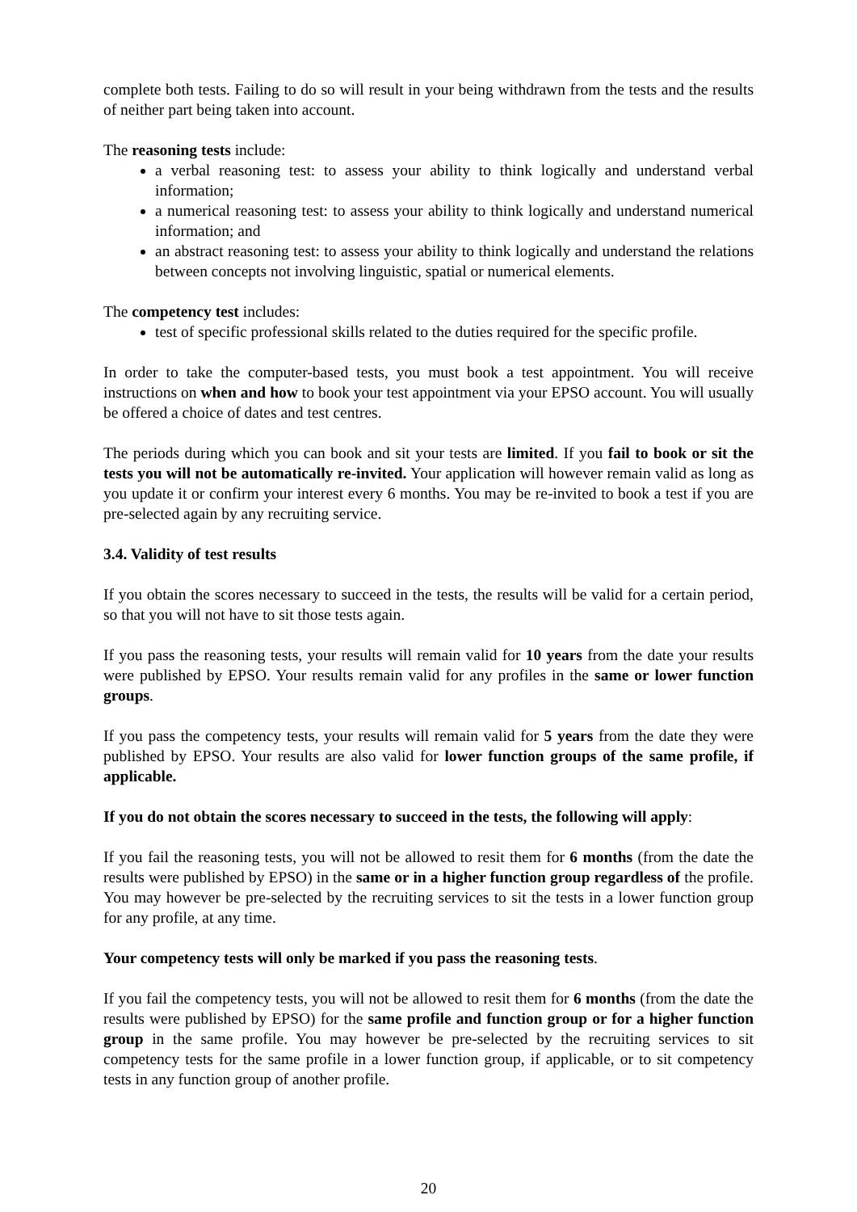complete both tests. Failing to do so will result in your being withdrawn from the tests and the results of neither part being taken into account.
The reasoning tests include:
a verbal reasoning test: to assess your ability to think logically and understand verbal information;
a numerical reasoning test: to assess your ability to think logically and understand numerical information; and
an abstract reasoning test: to assess your ability to think logically and understand the relations between concepts not involving linguistic, spatial or numerical elements.
The competency test includes:
test of specific professional skills related to the duties required for the specific profile.
In order to take the computer-based tests, you must book a test appointment. You will receive instructions on when and how to book your test appointment via your EPSO account. You will usually be offered a choice of dates and test centres.
The periods during which you can book and sit your tests are limited. If you fail to book or sit the tests you will not be automatically re-invited. Your application will however remain valid as long as you update it or confirm your interest every 6 months. You may be re-invited to book a test if you are pre-selected again by any recruiting service.
3.4. Validity of test results
If you obtain the scores necessary to succeed in the tests, the results will be valid for a certain period, so that you will not have to sit those tests again.
If you pass the reasoning tests, your results will remain valid for 10 years from the date your results were published by EPSO. Your results remain valid for any profiles in the same or lower function groups.
If you pass the competency tests, your results will remain valid for 5 years from the date they were published by EPSO. Your results are also valid for lower function groups of the same profile, if applicable.
If you do not obtain the scores necessary to succeed in the tests, the following will apply:
If you fail the reasoning tests, you will not be allowed to resit them for 6 months (from the date the results were published by EPSO) in the same or in a higher function group regardless of the profile. You may however be pre-selected by the recruiting services to sit the tests in a lower function group for any profile, at any time.
Your competency tests will only be marked if you pass the reasoning tests.
If you fail the competency tests, you will not be allowed to resit them for 6 months (from the date the results were published by EPSO) for the same profile and function group or for a higher function group in the same profile. You may however be pre-selected by the recruiting services to sit competency tests for the same profile in a lower function group, if applicable, or to sit competency tests in any function group of another profile.
20